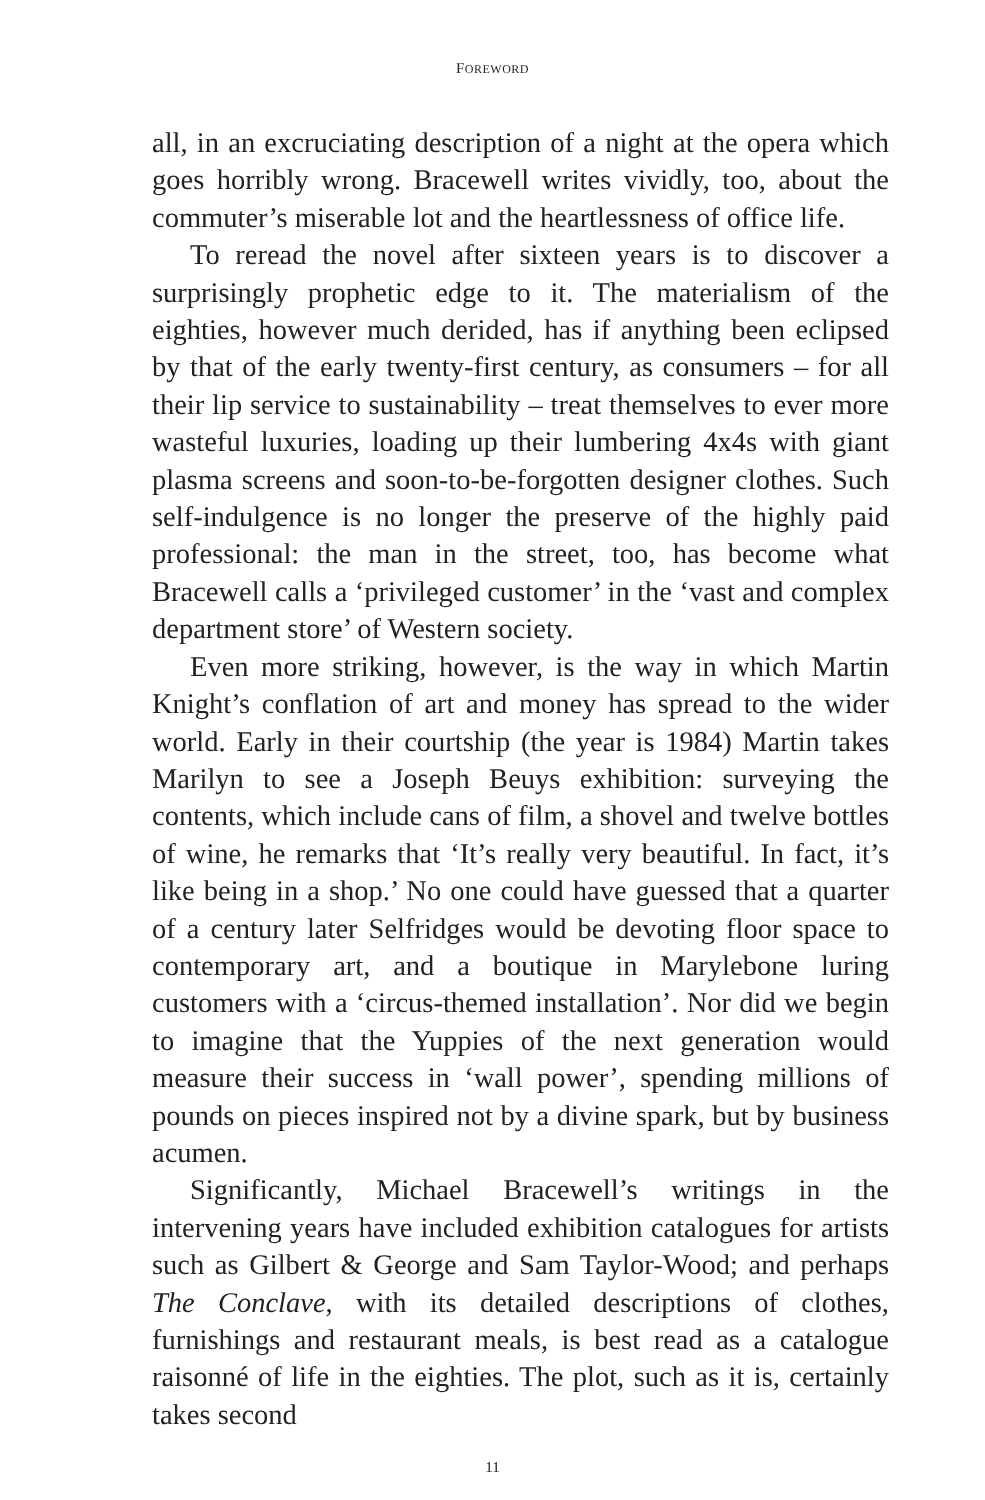FOREWORD
all, in an excruciating description of a night at the opera which goes horribly wrong. Bracewell writes vividly, too, about the commuter’s miserable lot and the heartlessness of office life.
To reread the novel after sixteen years is to discover a surprisingly prophetic edge to it. The materialism of the eighties, however much derided, has if anything been eclipsed by that of the early twenty-first century, as consumers – for all their lip service to sustainability – treat themselves to ever more wasteful luxuries, loading up their lumbering 4x4s with giant plasma screens and soon-to-be-forgotten designer clothes. Such self-indulgence is no longer the preserve of the highly paid professional: the man in the street, too, has become what Bracewell calls a ‘privileged customer’ in the ‘vast and complex department store’ of Western society.
Even more striking, however, is the way in which Martin Knight’s conflation of art and money has spread to the wider world. Early in their courtship (the year is 1984) Martin takes Marilyn to see a Joseph Beuys exhibition: surveying the contents, which include cans of film, a shovel and twelve bottles of wine, he remarks that ‘It’s really very beautiful. In fact, it’s like being in a shop.’ No one could have guessed that a quarter of a century later Selfridges would be devoting floor space to contemporary art, and a boutique in Marylebone luring customers with a ‘circus-themed installation’. Nor did we begin to imagine that the Yuppies of the next generation would measure their success in ‘wall power’, spending millions of pounds on pieces inspired not by a divine spark, but by business acumen.
Significantly, Michael Bracewell’s writings in the intervening years have included exhibition catalogues for artists such as Gilbert & George and Sam Taylor-Wood; and perhaps The Conclave, with its detailed descriptions of clothes, furnishings and restaurant meals, is best read as a catalogue raisonné of life in the eighties. The plot, such as it is, certainly takes second
11